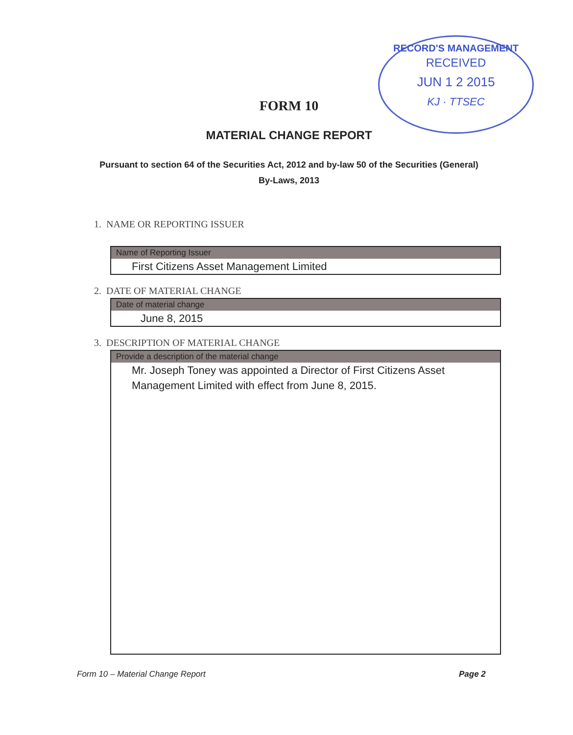RECORD'S MANAGEMENT
RECEIVED
JUN 1 2 2015
KJ · TTSEC
FORM 10
MATERIAL CHANGE REPORT
Pursuant to section 64 of the Securities Act, 2012 and by-law 50 of the Securities (General)
By-Laws, 2013
1. NAME OR REPORTING ISSUER
Name of Reporting Issuer
First Citizens Asset Management Limited
2. DATE OF MATERIAL CHANGE
Date of material change
June 8, 2015
3. DESCRIPTION OF MATERIAL CHANGE
Provide a description of the material change
Mr. Joseph Toney was appointed a Director of First Citizens Asset Management Limited with effect from June 8, 2015.
Form 10 – Material Change Report
Page 2